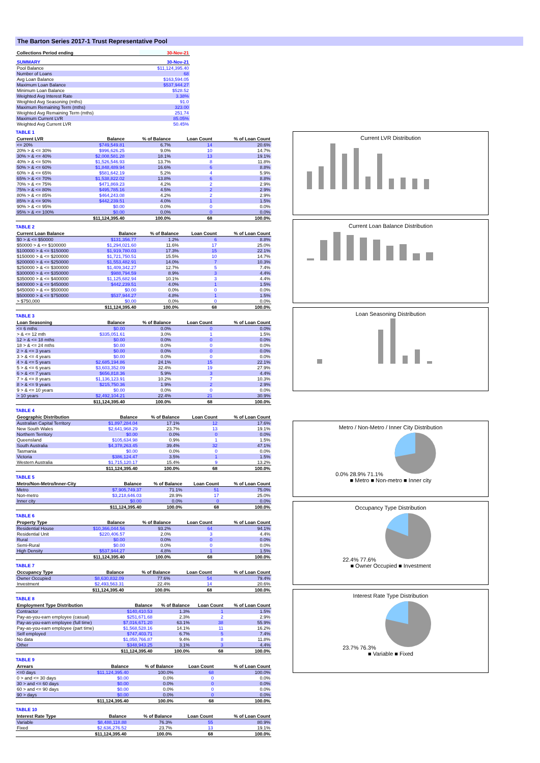The Barton Series 2017-1 Trust Representative Pool
| Collections Period ending | 30-Nov-21 |
| --- | --- |
| SUMMARY | 30-Nov-21 |
| --- | --- |
| Pool Balance | $11,124,395.40 |
| Number of Loans | 68 |
| Avg Loan Balance | $163,594.05 |
| Maximum Loan Balance | $537,944.27 |
| Minimum Loan Balance | $528.52 |
| Weighted Avg Interest Rate | 3.38% |
| Weighted Avg Seasoning (mths) | 91.0 |
| Maximum Remaining Term (mths) | 323.00 |
| Weighted Avg Remaining Term (mths) | 251.74 |
| Maximum Current LVR | 85.05% |
| Weighted Avg Current LVR | 50.45% |
TABLE 1
| Current LVR | Balance | % of Balance | Loan Count | % of Loan Count |
| --- | --- | --- | --- | --- |
| <= 20% | $749,549.81 | 6.7% | 14 | 20.6% |
| 20% > & <= 30% | $996,626.25 | 9.0% | 10 | 14.7% |
| 30% > & <= 40% | $2,008,581.28 | 18.1% | 13 | 19.1% |
| 40% > & <= 50% | $1,526,546.93 | 13.7% | 8 | 11.8% |
| 50% > & <= 60% | $1,848,489.94 | 16.6% | 6 | 8.8% |
| 60% > & <= 65% | $581,642.19 | 5.2% | 4 | 5.9% |
| 65% > & <= 70% | $1,538,822.02 | 13.8% | 6 | 8.8% |
| 70% > & <= 75% | $471,869.23 | 4.2% | 2 | 2.9% |
| 75% > & <= 80% | $495,785.16 | 4.5% | 2 | 2.9% |
| 80% > & <= 85% | $464,243.08 | 4.2% | 2 | 2.9% |
| 85% > & <= 90% | $442,239.51 | 4.0% | 1 | 1.5% |
| 90% > & <= 95% | $0.00 | 0.0% | 0 | 0.0% |
| 95% > & <= 100% | $0.00 | 0.0% | 0 | 0.0% |
| | $11,124,395.40 | 100.0% | 68 | 100.0% |
TABLE 2
| Current Loan Balance | Balance | % of Balance | Loan Count | % of Loan Count |
| --- | --- | --- | --- | --- |
| $0 > & <= $50000 | $131,356.77 | 1.2% | 6 | 8.8% |
| $50000 > & <= $100000 | $1,294,021.60 | 11.6% | 17 | 25.0% |
| $100000 > & <= $150000 | $1,919,780.03 | 17.3% | 15 | 22.1% |
| $150000 > & <= $200000 | $1,721,750.51 | 15.5% | 10 | 14.7% |
| $200000 > & <= $250000 | $1,553,482.91 | 14.0% | 7 | 10.3% |
| $250000 > & <= $300000 | $1,409,342.27 | 12.7% | 5 | 7.4% |
| $300000 > & <= $350000 | $988,794.59 | 8.9% | 3 | 4.4% |
| $350000 > & <= $400000 | $1,125,682.94 | 10.1% | 3 | 4.4% |
| $400000 > & <= $450000 | $442,239.51 | 4.0% | 1 | 1.5% |
| $450000 > & <= $500000 | $0.00 | 0.0% | 0 | 0.0% |
| $500000 > & <= $750000 | $537,944.27 | 4.8% | 1 | 1.5% |
| > $750,000 | $0.00 | 0.0% | 0 | 0.0% |
| | $11,124,395.40 | 100.0% | 68 | 100.0% |
TABLE 3
| Loan Seasoning | Balance | % of Balance | Loan Count | % of Loan Count |
| --- | --- | --- | --- | --- |
| <= 6 mths | $0.00 | 0.0% | 0 | 0.0% |
| > & <= 12 mth | $335,051.61 | 3.0% | 1 | 1.5% |
| 12 > & <= 18 mths | $0.00 | 0.0% | 0 | 0.0% |
| 18 > & <= 24 mths | $0.00 | 0.0% | 0 | 0.0% |
| 2 > & <= 3 years | $0.00 | 0.0% | 0 | 0.0% |
| 3 > & <= 4 years | $0.00 | 0.0% | 0 | 0.0% |
| 4 > & <= 5 years | $2,685,194.86 | 24.1% | 15 | 22.1% |
| 5 > & <= 6 years | $3,603,352.09 | 32.4% | 19 | 27.9% |
| 6 > & <= 7 years | $656,818.36 | 5.9% | 3 | 4.4% |
| 7 > & <= 8 years | $1,136,123.91 | 10.2% | 7 | 10.3% |
| 8 > & <= 9 years | $215,750.36 | 1.9% | 2 | 2.9% |
| 9 > & <= 10 years | $0.00 | 0.0% | 0 | 0.0% |
| > 10 years | $2,492,104.21 | 22.4% | 21 | 30.9% |
| | $11,124,395.40 | 100.0% | 68 | 100.0% |
TABLE 4
| Geographic Distribution | Balance | % of Balance | Loan Count | % of Loan Count |
| --- | --- | --- | --- | --- |
| Australian Capital Territory | $1,897,284.04 | 17.1% | 12 | 17.6% |
| New South Wales | $2,641,968.29 | 23.7% | 13 | 19.1% |
| Northern Territory | $0.00 | 0.0% | 0 | 0.0% |
| Queensland | $105,634.98 | 0.9% | 1 | 1.5% |
| South Australia | $4,378,263.45 | 39.4% | 32 | 47.1% |
| Tasmania | $0.00 | 0.0% | 0 | 0.0% |
| Victoria | $386,124.47 | 3.5% | 1 | 1.5% |
| Western Australia | $1,715,120.17 | 15.4% | 9 | 13.2% |
| | $11,124,395.40 | 100.0% | 68 | 100.0% |
TABLE 5
| Metro/Non-Metro/Inner-City | Balance | % of Balance | Loan Count | % of Loan Count |
| --- | --- | --- | --- | --- |
| Metro | $7,905,749.37 | 71.1% | 51 | 75.0% |
| Non-metro | $3,218,646.03 | 28.9% | 17 | 25.0% |
| Inner city | $0.00 | 0.0% | 0 | 0.0% |
| | $11,124,395.40 | 100.0% | 68 | 100.0% |
TABLE 6
| Property Type | Balance | % of Balance | Loan Count | % of Loan Count |
| --- | --- | --- | --- | --- |
| Residential House | $10,366,044.56 | 93.2% | 64 | 94.1% |
| Residential Unit | $220,406.57 | 2.0% | 3 | 4.4% |
| Rural | $0.00 | 0.0% | 0 | 0.0% |
| Semi-Rural | $0.00 | 0.0% | 0 | 0.0% |
| High Density | $537,944.27 | 4.8% | 1 | 1.5% |
| | $11,124,395.40 | 100.0% | 68 | 100.0% |
TABLE 7
| Occupancy Type | Balance | % of Balance | Loan Count | % of Loan Count |
| --- | --- | --- | --- | --- |
| Owner Occupied | $8,630,832.09 | 77.6% | 54 | 79.4% |
| Investment | $2,493,563.31 | 22.4% | 14 | 20.6% |
| | $11,124,395.40 | 100.0% | 68 | 100.0% |
TABLE 8
| Employment Type Distribution | Balance | % of Balance | Loan Count | % of Loan Count |
| --- | --- | --- | --- | --- |
| Contractor | $140,410.53 | 1.3% | 1 | 1.5% |
| Pay-as-you-earn employee (casual) | $251,671.68 | 2.3% | 2 | 2.9% |
| Pay-as-you-earn employee (full time) | $7,016,671.20 | 63.1% | 38 | 55.9% |
| Pay-as-you-earn employee (part time) | $1,568,528.16 | 14.1% | 11 | 16.2% |
| Self employed | $747,403.71 | 6.7% | 5 | 7.4% |
| No data | $1,050,766.87 | 9.4% | 8 | 11.8% |
| Other | $348,943.25 | 3.1% | 3 | 4.4% |
| | $11,124,395.40 | 100.0% | 68 | 100.0% |
TABLE 9
| Arrears | Balance | % of Balance | Loan Count | % of Loan Count |
| --- | --- | --- | --- | --- |
| <=0 days | $11,124,395.40 | 100.0% | 68 | 100.0% |
| 0 > and <= 30 days | $0.00 | 0.0% | 0 | 0.0% |
| 30 > and <= 60 days | $0.00 | 0.0% | 0 | 0.0% |
| 60 > and <= 90 days | $0.00 | 0.0% | 0 | 0.0% |
| 90 > days | $0.00 | 0.0% | 0 | 0.0% |
| | $11,124,395.40 | 100.0% | 68 | 100.0% |
TABLE 10
| Interest Rate Type | Balance | % of Balance | Loan Count | % of Loan Count |
| --- | --- | --- | --- | --- |
| Variable | $8,488,118.88 | 76.3% | 55 | 80.9% |
| Fixed | $2,636,276.52 | 23.7% | 13 | 19.1% |
| | $11,124,395.40 | 100.0% | 68 | 100.0% |
Current LVR Distribution
Current Loan Balance Distribution
Loan Seasoning Distribution
Metro / Non-Metro / Inner City Distribution
0.0% 28.9% 71.1%
■ Metro ■ Non-metro ■ Inner city
Occupancy Type Distribution
22.4% 77.6%
■ Owner Occupied ■ Investment
Interest Rate Type Distribution
23.7% 76.3%
■ Variable ■ Fixed